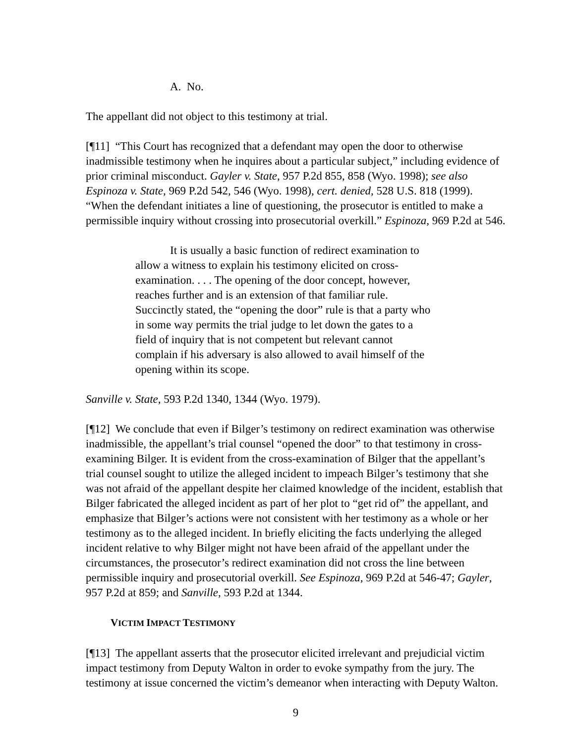A. No.
The appellant did not object to this testimony at trial.
[¶11] “This Court has recognized that a defendant may open the door to otherwise inadmissible testimony when he inquires about a particular subject,” including evidence of prior criminal misconduct. Gayler v. State, 957 P.2d 855, 858 (Wyo. 1998); see also Espinoza v. State, 969 P.2d 542, 546 (Wyo. 1998), cert. denied, 528 U.S. 818 (1999). “When the defendant initiates a line of questioning, the prosecutor is entitled to make a permissible inquiry without crossing into prosecutorial overkill.” Espinoza, 969 P.2d at 546.
It is usually a basic function of redirect examination to allow a witness to explain his testimony elicited on cross-examination. . . . The opening of the door concept, however, reaches further and is an extension of that familiar rule. Succinctly stated, the “opening the door” rule is that a party who in some way permits the trial judge to let down the gates to a field of inquiry that is not competent but relevant cannot complain if his adversary is also allowed to avail himself of the opening within its scope.
Sanville v. State, 593 P.2d 1340, 1344 (Wyo. 1979).
[¶12] We conclude that even if Bilger’s testimony on redirect examination was otherwise inadmissible, the appellant’s trial counsel “opened the door” to that testimony in cross-examining Bilger. It is evident from the cross-examination of Bilger that the appellant’s trial counsel sought to utilize the alleged incident to impeach Bilger’s testimony that she was not afraid of the appellant despite her claimed knowledge of the incident, establish that Bilger fabricated the alleged incident as part of her plot to “get rid of” the appellant, and emphasize that Bilger’s actions were not consistent with her testimony as a whole or her testimony as to the alleged incident. In briefly eliciting the facts underlying the alleged incident relative to why Bilger might not have been afraid of the appellant under the circumstances, the prosecutor’s redirect examination did not cross the line between permissible inquiry and prosecutorial overkill. See Espinoza, 969 P.2d at 546-47; Gayler, 957 P.2d at 859; and Sanville, 593 P.2d at 1344.
VICTIM IMPACT TESTIMONY
[¶13] The appellant asserts that the prosecutor elicited irrelevant and prejudicial victim impact testimony from Deputy Walton in order to evoke sympathy from the jury. The testimony at issue concerned the victim’s demeanor when interacting with Deputy Walton.
9